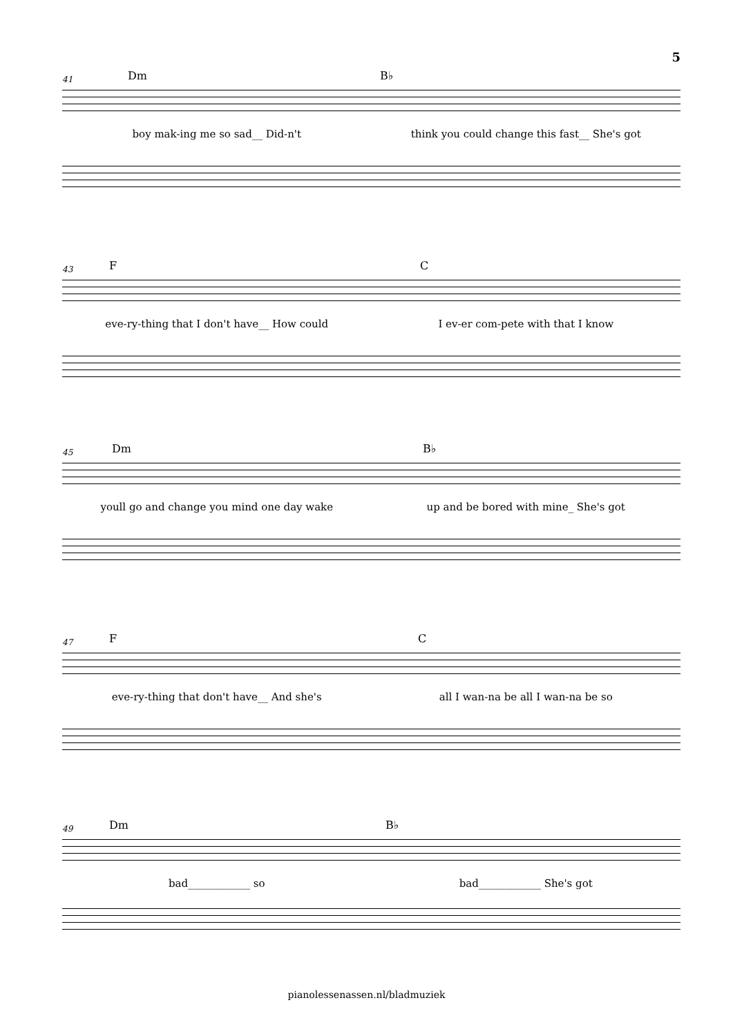5
41 Dm B♭
boy mak-ing me so sad__ Did-n't think you could change this fast__ She's got
43 F C
eve-ry-thing that I don't have__ How could I ev-er com-pete with that I know
45 Dm B♭
youll go and change you mind one day wake up and be bored with mine_ She's got
47 F C
eve-ry-thing that don't have__ And she's all I wan-na be all I wan-na be so
49 Dm B♭
bad____________ so bad____________ She's got
pianolessenassen.nl/bladmuziek